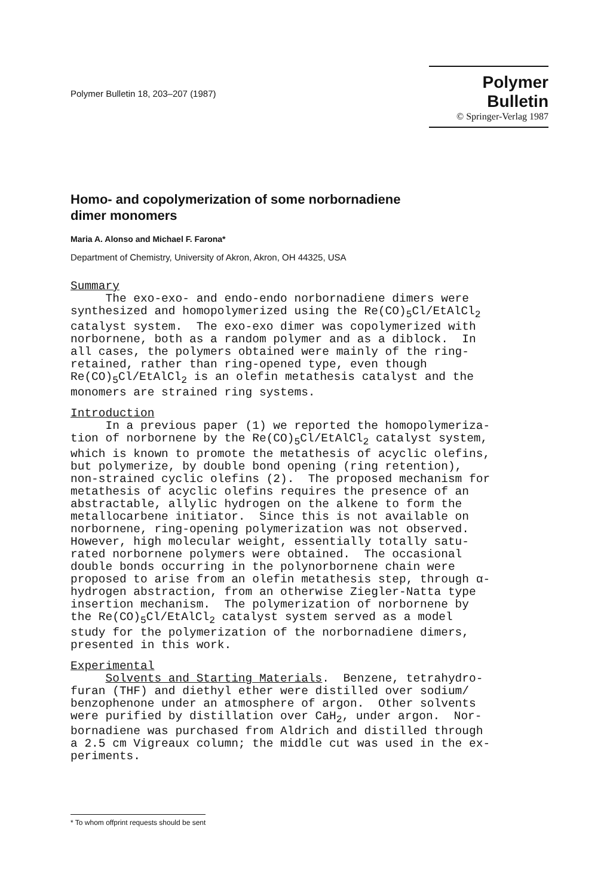Polymer Bulletin 18, 203–207 (1987)
Polymer Bulletin
© Springer-Verlag 1987
Homo- and copolymerization of some norbornadiene
dimer monomers
Maria A. Alonso and Michael F. Farona*
Department of Chemistry, University of Akron, Akron, OH 44325, USA
Summary The exo-exo- and endo-endo norbornadiene dimers were synthesized and homopolymerized using the Re(CO)<sub>5</sub>Cl/EtAlCl<sub>2</sub> catalyst system. The exo-exo dimer was copolymerized with norbornene, both as a random polymer and as a diblock. In all cases, the polymers obtained were mainly of the ring- retained, rather than ring-opened type, even though Re(CO)<sub>5</sub>Cl/EtAlCl<sub>2</sub> is an olefin metathesis catalyst and the monomers are strained ring systems.
Introduction In a previous paper (1) we reported the homopolymeriza- tion of norbornene by the Re(CO)<sub>5</sub>Cl/EtAlCl<sub>2</sub> catalyst system, which is known to promote the metathesis of acyclic olefins, but polymerize, by double bond opening (ring retention), non-strained cyclic olefins (2). The proposed mechanism for metathesis of acyclic olefins requires the presence of an abstractable, allylic hydrogen on the alkene to form the metallocarbene initiator. Since this is not available on norbornene, ring-opening polymerization was not observed. However, high molecular weight, essentially totally satu- rated norbornene polymers were obtained. The occasional double bonds occurring in the polynorbornene chain were proposed to arise from an olefin metathesis step, through α- hydrogen abstraction, from an otherwise Ziegler-Natta type insertion mechanism. The polymerization of norbornene by the Re(CO)<sub>5</sub>Cl/EtAlCl<sub>2</sub> catalyst system served as a model study for the polymerization of the norbornadiene dimers, presented in this work.
Experimental Solvents and Starting Materials. Benzene, tetrahydro- furan (THF) and diethyl ether were distilled over sodium/ benzophenone under an atmosphere of argon. Other solvents were purified by distillation over CaH<sub>2</sub>, under argon. Nor- bornadiene was purchased from Aldrich and distilled through a 2.5 cm Vigreaux column; the middle cut was used in the ex- periments.
* To whom offprint requests should be sent